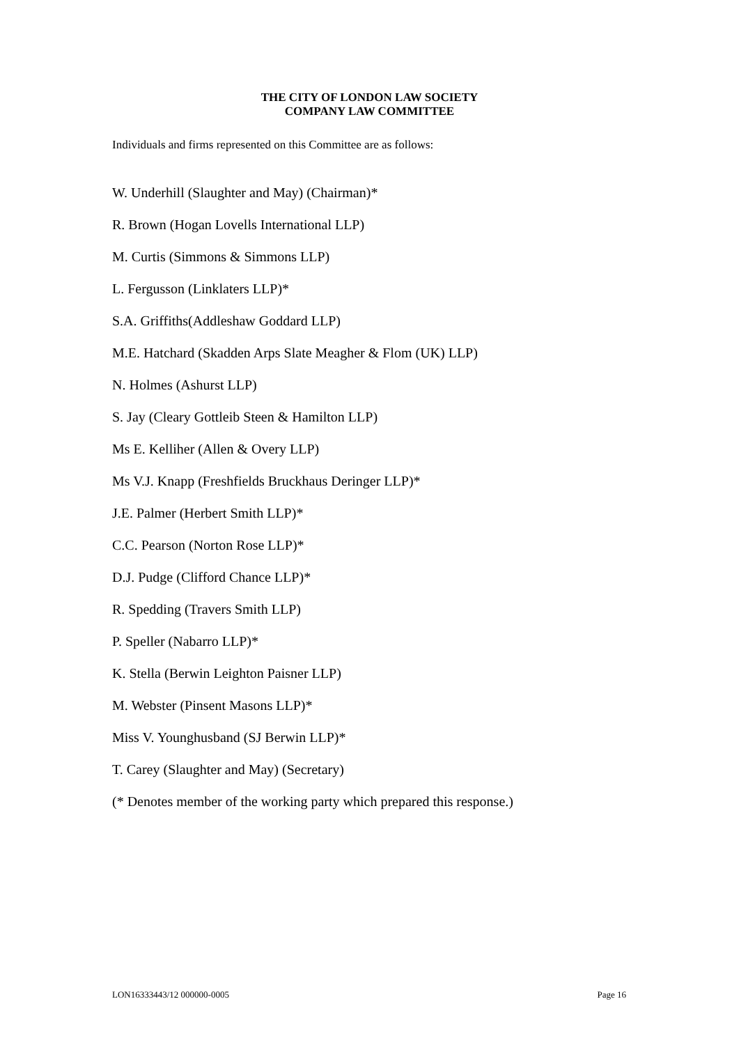THE CITY OF LONDON LAW SOCIETY
COMPANY LAW COMMITTEE
Individuals and firms represented on this Committee are as follows:
W. Underhill (Slaughter and May) (Chairman)*
R. Brown (Hogan Lovells International LLP)
M. Curtis (Simmons & Simmons LLP)
L. Fergusson (Linklaters LLP)*
S.A. Griffiths(Addleshaw Goddard LLP)
M.E. Hatchard (Skadden Arps Slate Meagher & Flom (UK) LLP)
N. Holmes (Ashurst LLP)
S. Jay (Cleary Gottleib Steen & Hamilton LLP)
Ms E. Kelliher (Allen & Overy LLP)
Ms V.J. Knapp (Freshfields Bruckhaus Deringer LLP)*
J.E. Palmer (Herbert Smith LLP)*
C.C. Pearson (Norton Rose LLP)*
D.J. Pudge (Clifford Chance LLP)*
R. Spedding (Travers Smith LLP)
P. Speller (Nabarro LLP)*
K. Stella (Berwin Leighton Paisner LLP)
M. Webster (Pinsent Masons LLP)*
Miss V. Younghusband (SJ Berwin LLP)*
T. Carey (Slaughter and May) (Secretary)
(* Denotes member of the working party which prepared this response.)
LON16333443/12 000000-0005 Page 16